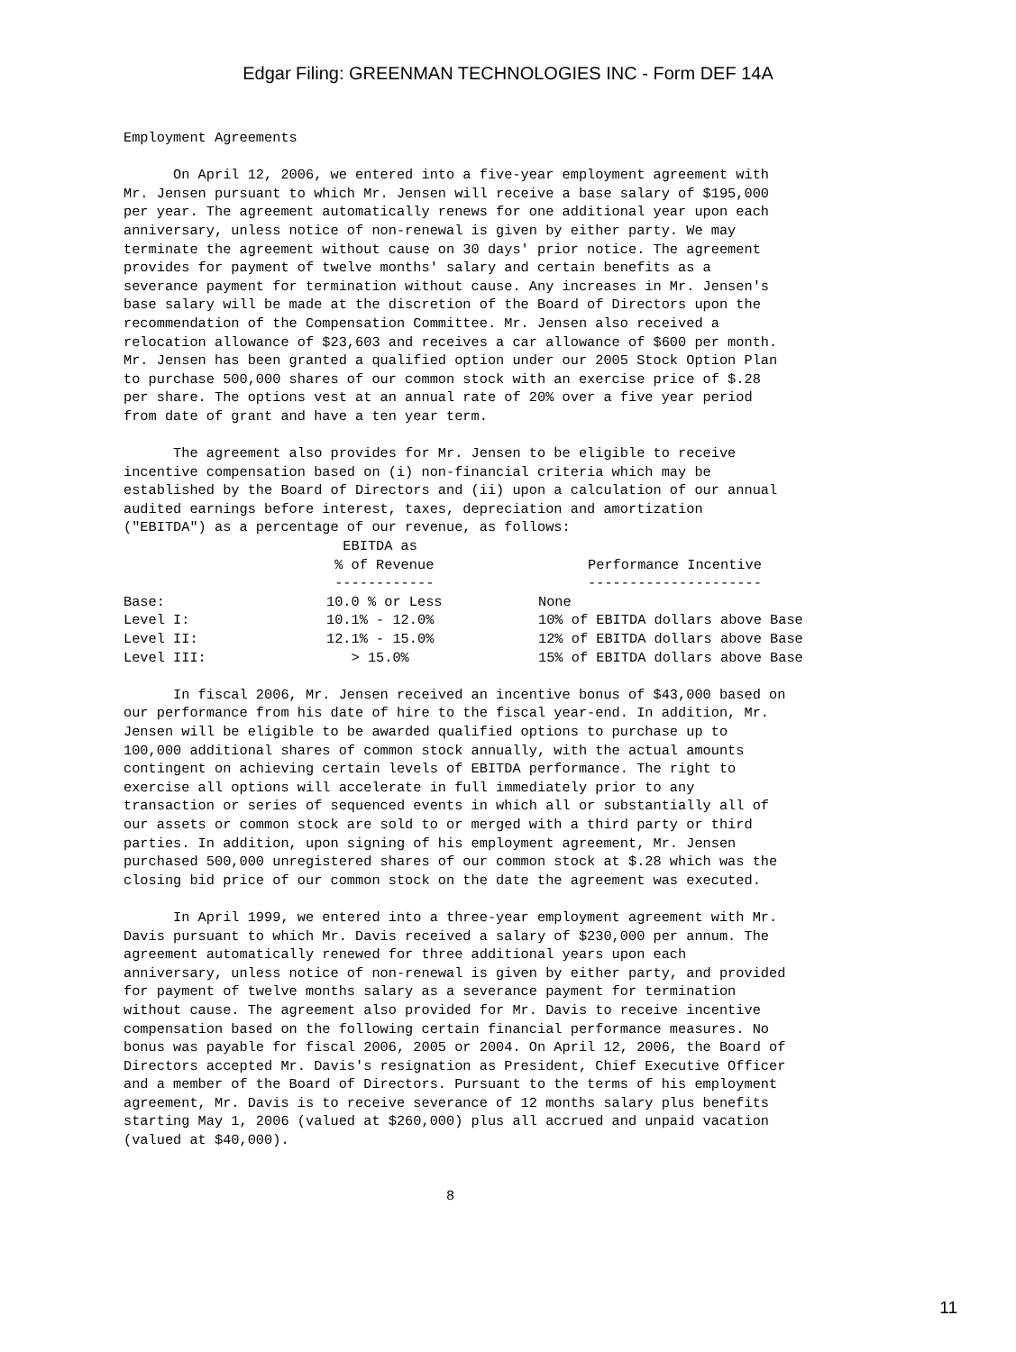Edgar Filing: GREENMAN TECHNOLOGIES INC - Form DEF 14A
Employment Agreements On April 12, 2006, we entered into a five-year employment agreement with Mr. Jensen pursuant to which Mr. Jensen will receive a base salary of $195,000 per year. The agreement automatically renews for one additional year upon each anniversary, unless notice of non-renewal is given by either party. We may terminate the agreement without cause on 30 days' prior notice. The agreement provides for payment of twelve months' salary and certain benefits as a severance payment for termination without cause. Any increases in Mr. Jensen's base salary will be made at the discretion of the Board of Directors upon the recommendation of the Compensation Committee. Mr. Jensen also received a relocation allowance of $23,603 and receives a car allowance of $600 per month. Mr. Jensen has been granted a qualified option under our 2005 Stock Option Plan to purchase 500,000 shares of our common stock with an exercise price of $.28 per share. The options vest at an annual rate of 20% over a five year period from date of grant and have a ten year term. The agreement also provides for Mr. Jensen to be eligible to receive incentive compensation based on (i) non-financial criteria which may be established by the Board of Directors and (ii) upon a calculation of our annual audited earnings before interest, taxes, depreciation and amortization ("EBITDA") as a percentage of our revenue, as follows:
| | EBITDA as % of Revenue ------------ | Performance Incentive --------------------- |
| --- | --- | --- |
| Base: | 10.0 % or Less | None |
| Level I: | 10.1% - 12.0% | 10% of EBITDA dollars above Base |
| Level II: | 12.1% - 15.0% | 12% of EBITDA dollars above Base |
| Level III: | > 15.0% | 15% of EBITDA dollars above Base |
In fiscal 2006, Mr. Jensen received an incentive bonus of $43,000 based on our performance from his date of hire to the fiscal year-end. In addition, Mr. Jensen will be eligible to be awarded qualified options to purchase up to 100,000 additional shares of common stock annually, with the actual amounts contingent on achieving certain levels of EBITDA performance. The right to exercise all options will accelerate in full immediately prior to any transaction or series of sequenced events in which all or substantially all of our assets or common stock are sold to or merged with a third party or third parties. In addition, upon signing of his employment agreement, Mr. Jensen purchased 500,000 unregistered shares of our common stock at $.28 which was the closing bid price of our common stock on the date the agreement was executed. In April 1999, we entered into a three-year employment agreement with Mr. Davis pursuant to which Mr. Davis received a salary of $230,000 per annum. The agreement automatically renewed for three additional years upon each anniversary, unless notice of non-renewal is given by either party, and provided for payment of twelve months salary as a severance payment for termination without cause. The agreement also provided for Mr. Davis to receive incentive compensation based on the following certain financial performance measures. No bonus was payable for fiscal 2006, 2005 or 2004. On April 12, 2006, the Board of Directors accepted Mr. Davis's resignation as President, Chief Executive Officer and a member of the Board of Directors. Pursuant to the terms of his employment agreement, Mr. Davis is to receive severance of 12 months salary plus benefits starting May 1, 2006 (valued at $260,000) plus all accrued and unpaid vacation (valued at $40,000). 8
11